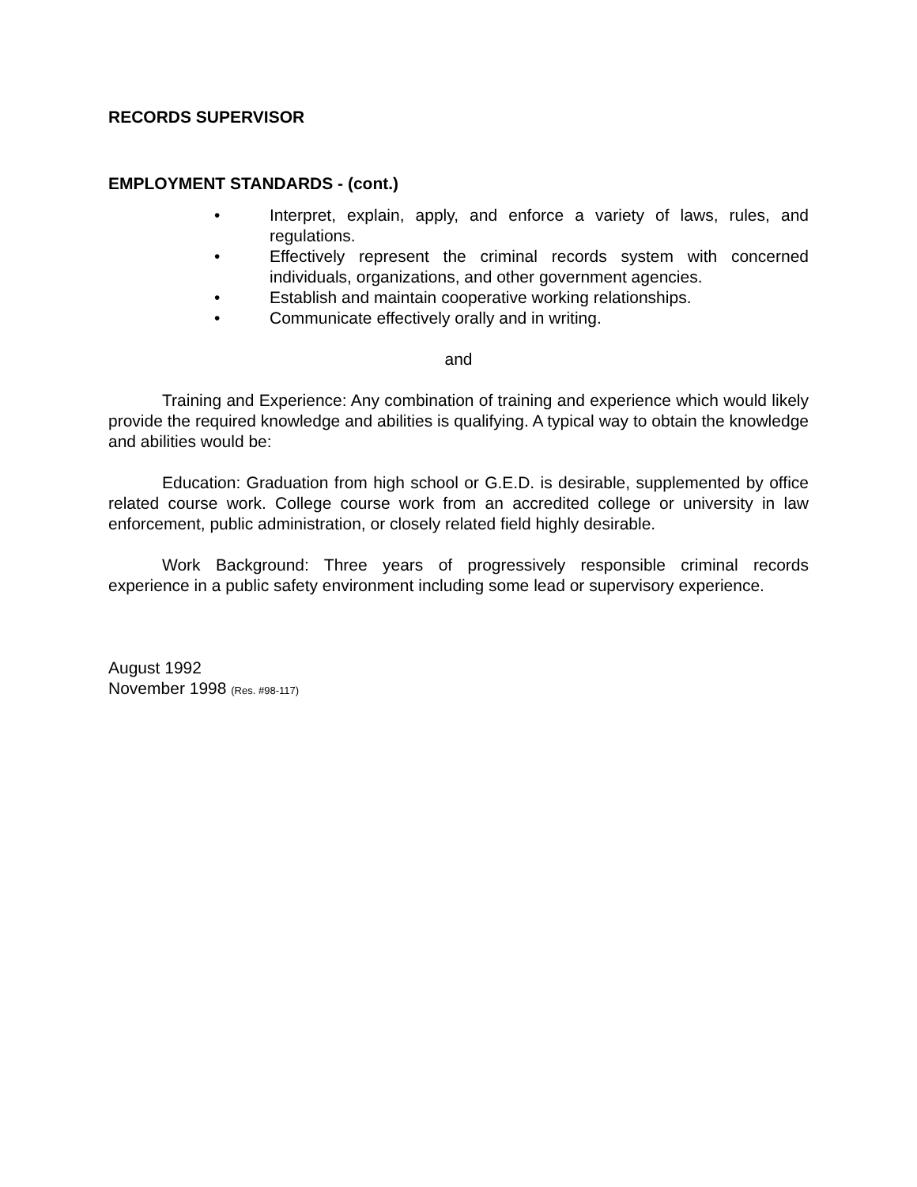RECORDS SUPERVISOR
EMPLOYMENT STANDARDS - (cont.)
• Interpret, explain, apply, and enforce a variety of laws, rules, and regulations.
• Effectively represent the criminal records system with concerned individuals, organizations, and other government agencies.
• Establish and maintain cooperative working relationships.
• Communicate effectively orally and in writing.
and
Training and Experience: Any combination of training and experience which would likely provide the required knowledge and abilities is qualifying. A typical way to obtain the knowledge and abilities would be:
Education: Graduation from high school or G.E.D. is desirable, supplemented by office related course work. College course work from an accredited college or university in law enforcement, public administration, or closely related field highly desirable.
Work Background: Three years of progressively responsible criminal records experience in a public safety environment including some lead or supervisory experience.
August 1992
November 1998 (Res. #98-117)